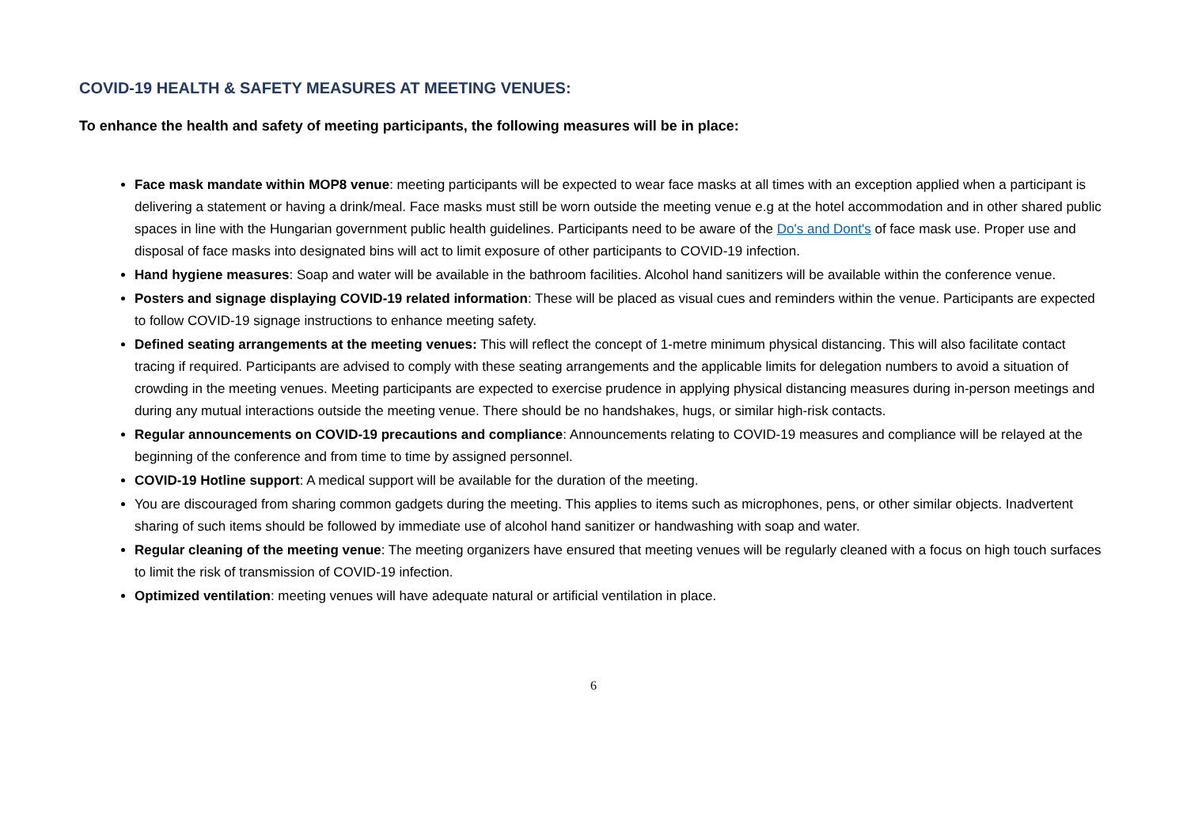COVID-19 HEALTH & SAFETY MEASURES AT MEETING VENUES:
To enhance the health and safety of meeting participants, the following measures will be in place:
Face mask mandate within MOP8 venue: meeting participants will be expected to wear face masks at all times with an exception applied when a participant is delivering a statement or having a drink/meal. Face masks must still be worn outside the meeting venue e.g at the hotel accommodation and in other shared public spaces in line with the Hungarian government public health guidelines. Participants need to be aware of the Do's and Dont's of face mask use. Proper use and disposal of face masks into designated bins will act to limit exposure of other participants to COVID-19 infection.
Hand hygiene measures: Soap and water will be available in the bathroom facilities. Alcohol hand sanitizers will be available within the conference venue.
Posters and signage displaying COVID-19 related information: These will be placed as visual cues and reminders within the venue. Participants are expected to follow COVID-19 signage instructions to enhance meeting safety.
Defined seating arrangements at the meeting venues: This will reflect the concept of 1-metre minimum physical distancing. This will also facilitate contact tracing if required. Participants are advised to comply with these seating arrangements and the applicable limits for delegation numbers to avoid a situation of crowding in the meeting venues. Meeting participants are expected to exercise prudence in applying physical distancing measures during in-person meetings and during any mutual interactions outside the meeting venue. There should be no handshakes, hugs, or similar high-risk contacts.
Regular announcements on COVID-19 precautions and compliance: Announcements relating to COVID-19 measures and compliance will be relayed at the beginning of the conference and from time to time by assigned personnel.
COVID-19 Hotline support: A medical support will be available for the duration of the meeting.
You are discouraged from sharing common gadgets during the meeting. This applies to items such as microphones, pens, or other similar objects. Inadvertent sharing of such items should be followed by immediate use of alcohol hand sanitizer or handwashing with soap and water.
Regular cleaning of the meeting venue: The meeting organizers have ensured that meeting venues will be regularly cleaned with a focus on high touch surfaces to limit the risk of transmission of COVID-19 infection.
Optimized ventilation: meeting venues will have adequate natural or artificial ventilation in place.
6